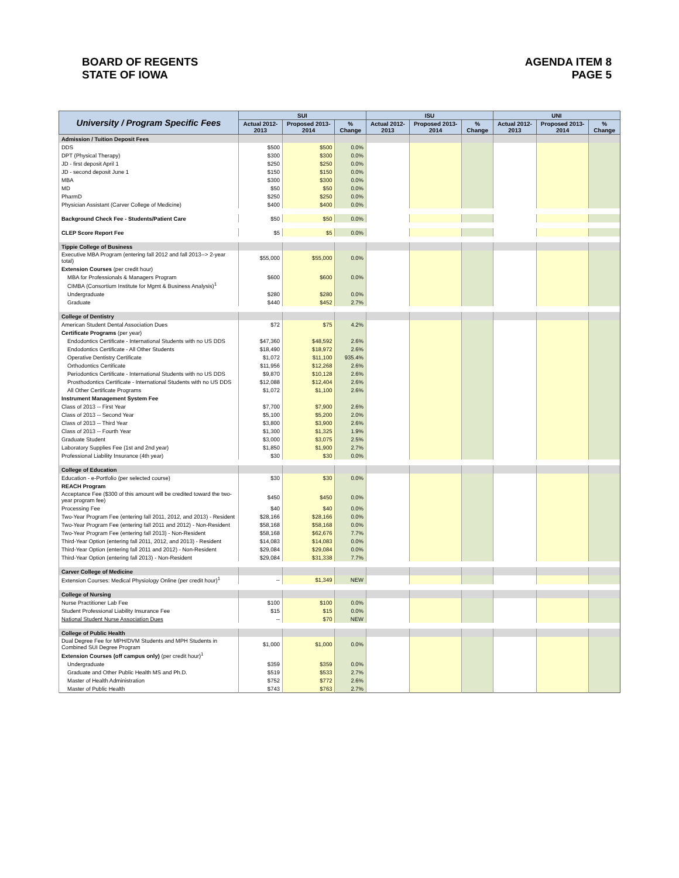BOARD OF REGENTS
STATE OF IOWA
AGENDA ITEM 8
PAGE 5
| University / Program Specific Fees | SUI | | | ISU | | | UNI | | |
| --- | --- | --- | --- | --- | --- | --- | --- | --- | --- |
| | Actual 2012-2013 | Proposed 2013-2014 | % Change | Actual 2012-2013 | Proposed 2013-2014 | % Change | Actual 2012-2013 | Proposed 2013-2014 | % Change |
| Admission / Tuition Deposit Fees | | | | | | | | | |
| DDS | $500 | $500 | 0.0% | | | | | | |
| DPT (Physical Therapy) | $300 | $300 | 0.0% | | | | | | |
| JD - first deposit April 1 | $250 | $250 | 0.0% | | | | | | |
| JD - second deposit June 1 | $150 | $150 | 0.0% | | | | | | |
| MBA | $300 | $300 | 0.0% | | | | | | |
| MD | $50 | $50 | 0.0% | | | | | | |
| PharmD | $250 | $250 | 0.0% | | | | | | |
| Physician Assistant (Carver College of Medicine) | $400 | $400 | 0.0% | | | | | | |
| Background Check Fee - Students/Patient Care | $50 | $50 | 0.0% | | | | | | |
| CLEP Score Report Fee | $5 | $5 | 0.0% | | | | | | |
| Tippie College of Business | | | | | | | | | |
| Executive MBA Program (entering fall 2012 and fall 2013--> 2-year total) | $55,000 | $55,000 | 0.0% | | | | | | |
| Extension Courses (per credit hour) | | | | | | | | | |
| MBA for Professionals & Managers Program | $600 | $600 | 0.0% | | | | | | |
| CIMBA (Consortium Institute for Mgmt & Business Analysis)<sup>1</sup> | | | | | | | | | |
| Undergraduate | $280 | $280 | 0.0% | | | | | | |
| Graduate | $440 | $452 | 2.7% | | | | | | |
| College of Dentistry | | | | | | | | | |
| American Student Dental Association Dues | $72 | $75 | 4.2% | | | | | | |
| Certificate Programs (per year) | | | | | | | | | |
| Endodontics Certificate - International Students with no US DDS | $47,360 | $48,592 | 2.6% | | | | | | |
| Endodontics Certificate - All Other Students | $18,490 | $18,972 | 2.6% | | | | | | |
| Operative Dentistry Certificate | $1,072 | $11,100 | 935.4% | | | | | | |
| Orthodontics Certificate | $11,956 | $12,268 | 2.6% | | | | | | |
| Periodontics Certificate - International Students with no US DDS | $9,870 | $10,128 | 2.6% | | | | | | |
| Prosthodontics Certificate - International Students with no US DDS | $12,088 | $12,404 | 2.6% | | | | | | |
| All Other Certificate Programs | $1,072 | $1,100 | 2.6% | | | | | | |
| Instrument Management System Fee | | | | | | | | | |
| Class of 2013 -- First Year | $7,700 | $7,900 | 2.6% | | | | | | |
| Class of 2013 -- Second Year | $5,100 | $5,200 | 2.0% | | | | | | |
| Class of 2013 -- Third Year | $3,800 | $3,900 | 2.6% | | | | | | |
| Class of 2013 -- Fourth Year | $1,300 | $1,325 | 1.9% | | | | | | |
| Graduate Student | $3,000 | $3,075 | 2.5% | | | | | | |
| Laboratory Supplies Fee (1st and 2nd year) | $1,850 | $1,900 | 2.7% | | | | | | |
| Professional Liability Insurance (4th year) | $30 | $30 | 0.0% | | | | | | |
| College of Education | | | | | | | | | |
| Education - e-Portfolio (per selected course) | $30 | $30 | 0.0% | | | | | | |
| REACH Program | | | | | | | | | |
| Acceptance Fee ($300 of this amount will be credited toward the two-year program fee) | $450 | $450 | 0.0% | | | | | | |
| Processing Fee | $40 | $40 | 0.0% | | | | | | |
| Two-Year Program Fee (entering fall 2011, 2012, and 2013) - Resident | $28,166 | $28,166 | 0.0% | | | | | | |
| Two-Year Program Fee (entering fall 2011 and 2012) - Non-Resident | $58,168 | $58,168 | 0.0% | | | | | | |
| Two-Year Program Fee (entering fall 2013) - Non-Resident | $58,168 | $62,676 | 7.7% | | | | | | |
| Third-Year Option (entering fall 2011, 2012, and 2013) - Resident | $14,083 | $14,083 | 0.0% | | | | | | |
| Third-Year Option (entering fall 2011 and 2012) - Non-Resident | $29,084 | $29,084 | 0.0% | | | | | | |
| Third-Year Option (entering fall 2013) - Non-Resident | $29,084 | $31,338 | 7.7% | | | | | | |
| Carver College of Medicine | | | | | | | | | |
| Extension Courses: Medical Physiology Online (per credit hour)<sup>1</sup> | -- | $1,349 | NEW | | | | | | |
| College of Nursing | | | | | | | | | |
| Nurse Practitioner Lab Fee | $100 | $100 | 0.0% | | | | | | |
| Student Professional Liability Insurance Fee | $15 | $15 | 0.0% | | | | | | |
| National Student Nurse Association Dues | -- | $70 | NEW | | | | | | |
| College of Public Health | | | | | | | | | |
| Dual Degree Fee for MPH/DVM Students and MPH Students in Combined SUI Degree Program | $1,000 | $1,000 | 0.0% | | | | | | |
| Extension Courses (off campus only) (per credit hour)<sup>1</sup> | | | | | | | | | |
| Undergraduate | $359 | $359 | 0.0% | | | | | | |
| Graduate and Other Public Health MS and Ph.D. | $519 | $533 | 2.7% | | | | | | |
| Master of Health Administration | $752 | $772 | 2.6% | | | | | | |
| Master of Public Health | $743 | $763 | 2.7% | | | | | | |